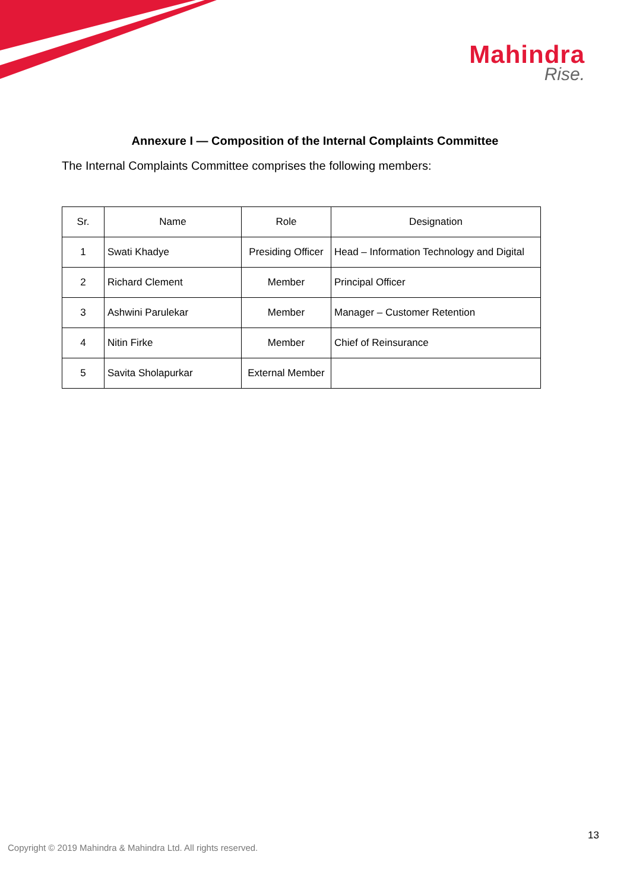Mahindra
Rise.
Annexure I — Composition of the Internal Complaints Committee
The Internal Complaints Committee comprises the following members:
| Sr. | Name | Role | Designation |
| --- | --- | --- | --- |
| 1 | Swati Khadye | Presiding Officer | Head – Information Technology and Digital |
| 2 | Richard Clement | Member | Principal Officer |
| 3 | Ashwini Parulekar | Member | Manager – Customer Retention |
| 4 | Nitin Firke | Member | Chief of Reinsurance |
| 5 | Savita Sholapurkar | External Member | |
13
Copyright © 2019 Mahindra & Mahindra Ltd. All rights reserved.